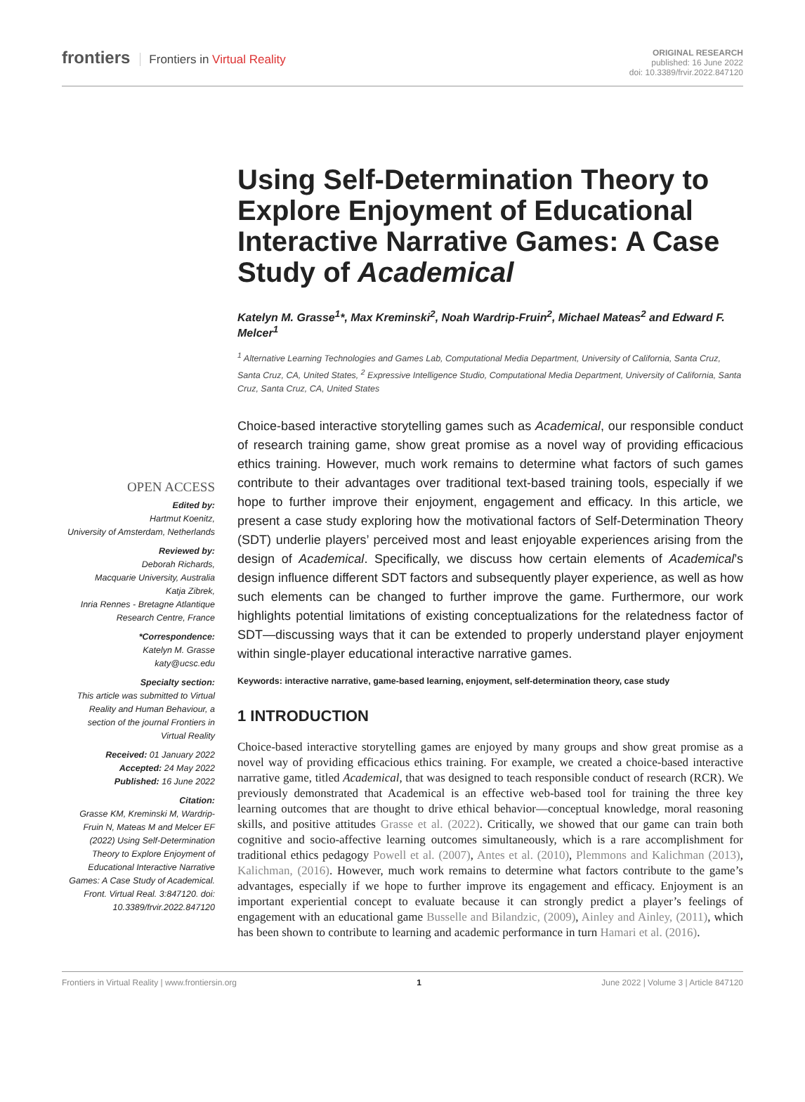frontiers Frontiers in Virtual Reality
ORIGINAL RESEARCH
published: 16 June 2022
doi: 10.3389/frvir.2022.847120
OPEN ACCESS
Edited by:
Hartmut Koenitz,
University of Amsterdam, Netherlands
Reviewed by:
Deborah Richards,
Macquarie University, Australia
Katja Zibrek,
Inria Rennes - Bretagne Atlantique Research Centre, France
*Correspondence:
Katelyn M. Grasse
katy@ucsc.edu
Specialty section:
This article was submitted to Virtual Reality and Human Behaviour, a section of the journal Frontiers in Virtual Reality
Received: 01 January 2022
Accepted: 24 May 2022
Published: 16 June 2022
Citation:
Grasse KM, Kreminski M, Wardrip-Fruin N, Mateas M and Melcer EF (2022) Using Self-Determination Theory to Explore Enjoyment of Educational Interactive Narrative Games: A Case Study of Academical. Front. Virtual Real. 3:847120. doi: 10.3389/frvir.2022.847120
Using Self-Determination Theory to Explore Enjoyment of Educational Interactive Narrative Games: A Case Study of Academical
Katelyn M. Grasse<sup>1</sup>*, Max Kreminski<sup>2</sup>, Noah Wardrip-Fruin<sup>2</sup>, Michael Mateas<sup>2</sup> and Edward F. Melcer<sup>1</sup>
<sup>1</sup> Alternative Learning Technologies and Games Lab, Computational Media Department, University of California, Santa Cruz, Santa Cruz, CA, United States, <sup>2</sup> Expressive Intelligence Studio, Computational Media Department, University of California, Santa Cruz, Santa Cruz, CA, United States
Choice-based interactive storytelling games such as Academical, our responsible conduct of research training game, show great promise as a novel way of providing efficacious ethics training. However, much work remains to determine what factors of such games contribute to their advantages over traditional text-based training tools, especially if we hope to further improve their enjoyment, engagement and efficacy. In this article, we present a case study exploring how the motivational factors of Self-Determination Theory (SDT) underlie players’ perceived most and least enjoyable experiences arising from the design of Academical. Specifically, we discuss how certain elements of Academical’s design influence different SDT factors and subsequently player experience, as well as how such elements can be changed to further improve the game. Furthermore, our work highlights potential limitations of existing conceptualizations for the relatedness factor of SDT—discussing ways that it can be extended to properly understand player enjoyment within single-player educational interactive narrative games.
Keywords: interactive narrative, game-based learning, enjoyment, self-determination theory, case study
1 INTRODUCTION
Choice-based interactive storytelling games are enjoyed by many groups and show great promise as a novel way of providing efficacious ethics training. For example, we created a choice-based interactive narrative game, titled Academical, that was designed to teach responsible conduct of research (RCR). We previously demonstrated that Academical is an effective web-based tool for training the three key learning outcomes that are thought to drive ethical behavior—conceptual knowledge, moral reasoning skills, and positive attitudes Grasse et al. (2022). Critically, we showed that our game can train both cognitive and socio-affective learning outcomes simultaneously, which is a rare accomplishment for traditional ethics pedagogy Powell et al. (2007), Antes et al. (2010), Plemmons and Kalichman (2013), Kalichman, (2016). However, much work remains to determine what factors contribute to the game’s advantages, especially if we hope to further improve its engagement and efficacy. Enjoyment is an important experiential concept to evaluate because it can strongly predict a player’s feelings of engagement with an educational game Busselle and Bilandzic, (2009), Ainley and Ainley, (2011), which has been shown to contribute to learning and academic performance in turn Hamari et al. (2016).
Frontiers in Virtual Reality | www.frontiersin.org 1 June 2022 | Volume 3 | Article 847120